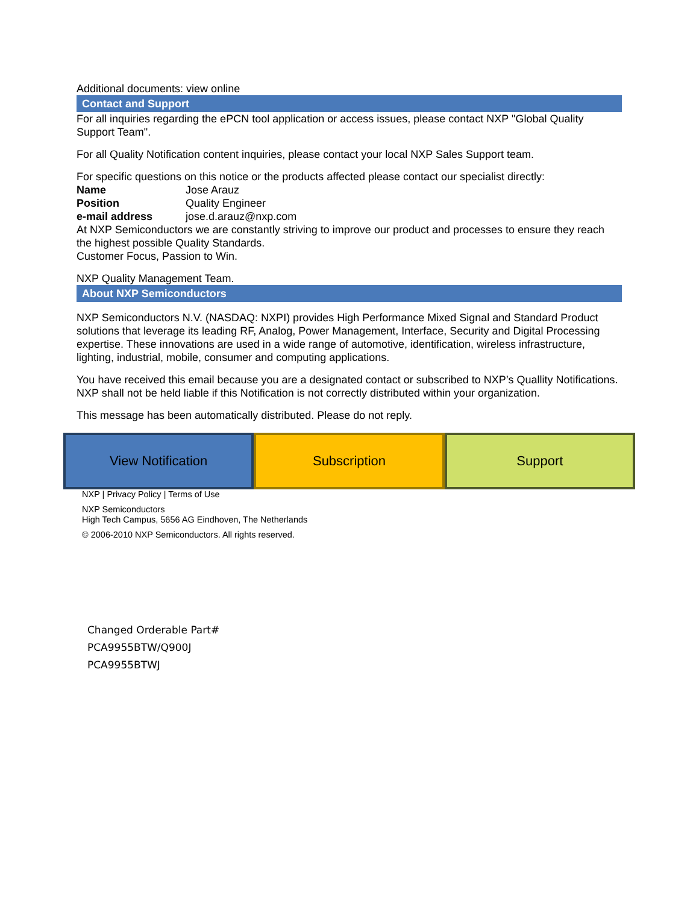Additional documents: view online
Contact and Support
For all inquiries regarding the ePCN tool application or access issues, please contact NXP "Global Quality Support Team".
For all Quality Notification content inquiries, please contact your local NXP Sales Support team.
For specific questions on this notice or the products affected please contact our specialist directly:
| Name | Jose Arauz |
| Position | Quality Engineer |
| e-mail address | jose.d.arauz@nxp.com |
At NXP Semiconductors we are constantly striving to improve our product and processes to ensure they reach the highest possible Quality Standards.
Customer Focus, Passion to Win.
NXP Quality Management Team.
About NXP Semiconductors
NXP Semiconductors N.V. (NASDAQ: NXPI) provides High Performance Mixed Signal and Standard Product solutions that leverage its leading RF, Analog, Power Management, Interface, Security and Digital Processing expertise. These innovations are used in a wide range of automotive, identification, wireless infrastructure, lighting, industrial, mobile, consumer and computing applications.
You have received this email because you are a designated contact or subscribed to NXP’s Quallity Notifications. NXP shall not be held liable if this Notification is not correctly distributed within your organization.
This message has been automatically distributed. Please do not reply.
View Notification Subscription Support
NXP | Privacy Policy | Terms of Use
NXP Semiconductors
High Tech Campus, 5656 AG Eindhoven, The Netherlands
© 2006-2010 NXP Semiconductors. All rights reserved.
Changed Orderable Part#
PCA9955BTW/Q900J
PCA9955BTWJ